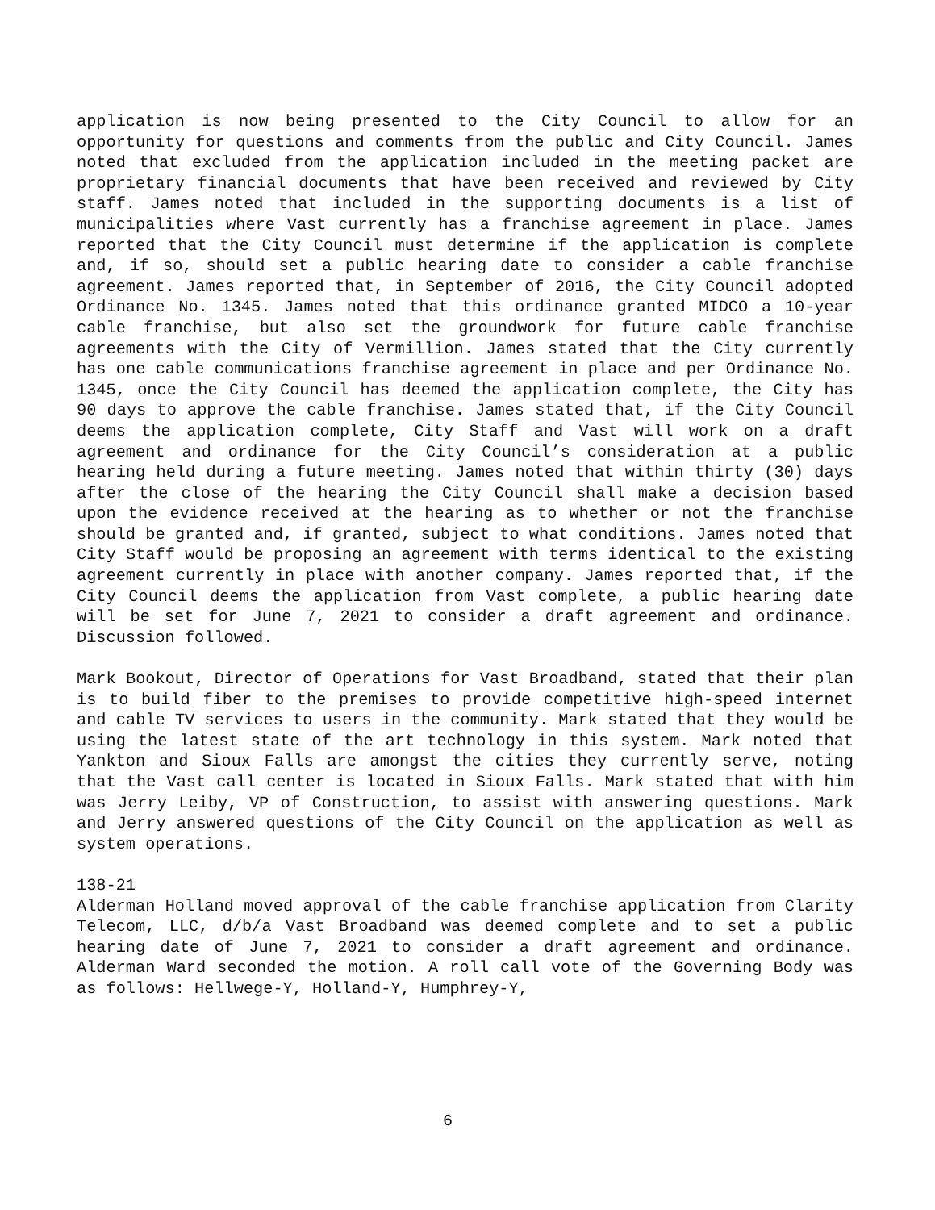application is now being presented to the City Council to allow for an opportunity for questions and comments from the public and City Council. James noted that excluded from the application included in the meeting packet are proprietary financial documents that have been received and reviewed by City staff. James noted that included in the supporting documents is a list of municipalities where Vast currently has a franchise agreement in place. James reported that the City Council must determine if the application is complete and, if so, should set a public hearing date to consider a cable franchise agreement. James reported that, in September of 2016, the City Council adopted Ordinance No. 1345. James noted that this ordinance granted MIDCO a 10-year cable franchise, but also set the groundwork for future cable franchise agreements with the City of Vermillion. James stated that the City currently has one cable communications franchise agreement in place and per Ordinance No. 1345, once the City Council has deemed the application complete, the City has 90 days to approve the cable franchise. James stated that, if the City Council deems the application complete, City Staff and Vast will work on a draft agreement and ordinance for the City Council’s consideration at a public hearing held during a future meeting. James noted that within thirty (30) days after the close of the hearing the City Council shall make a decision based upon the evidence received at the hearing as to whether or not the franchise should be granted and, if granted, subject to what conditions. James noted that City Staff would be proposing an agreement with terms identical to the existing agreement currently in place with another company. James reported that, if the City Council deems the application from Vast complete, a public hearing date will be set for June 7, 2021 to consider a draft agreement and ordinance. Discussion followed.
Mark Bookout, Director of Operations for Vast Broadband, stated that their plan is to build fiber to the premises to provide competitive high-speed internet and cable TV services to users in the community. Mark stated that they would be using the latest state of the art technology in this system. Mark noted that Yankton and Sioux Falls are amongst the cities they currently serve, noting that the Vast call center is located in Sioux Falls. Mark stated that with him was Jerry Leiby, VP of Construction, to assist with answering questions. Mark and Jerry answered questions of the City Council on the application as well as system operations.
138-21
Alderman Holland moved approval of the cable franchise application from Clarity Telecom, LLC, d/b/a Vast Broadband was deemed complete and to set a public hearing date of June 7, 2021 to consider a draft agreement and ordinance. Alderman Ward seconded the motion. A roll call vote of the Governing Body was as follows: Hellwege-Y, Holland-Y, Humphrey-Y,
6